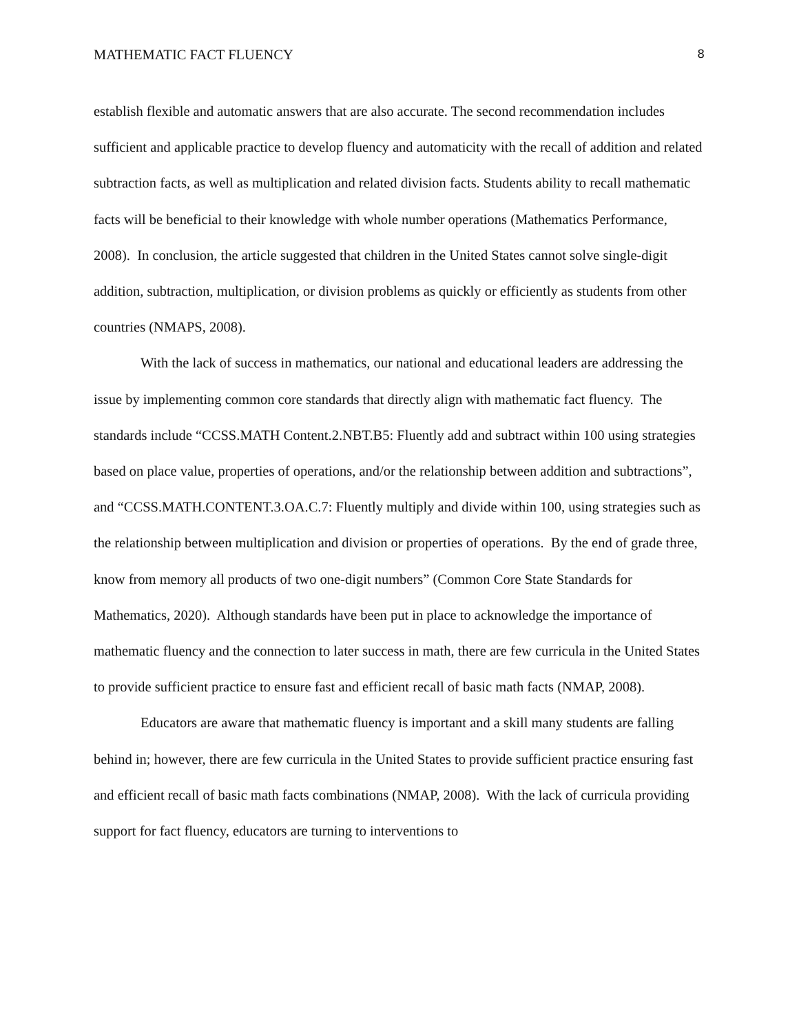MATHEMATIC FACT FLUENCY 8
establish flexible and automatic answers that are also accurate. The second recommendation includes sufficient and applicable practice to develop fluency and automaticity with the recall of addition and related subtraction facts, as well as multiplication and related division facts. Students ability to recall mathematic facts will be beneficial to their knowledge with whole number operations (Mathematics Performance, 2008). In conclusion, the article suggested that children in the United States cannot solve single-digit addition, subtraction, multiplication, or division problems as quickly or efficiently as students from other countries (NMAPS, 2008).
With the lack of success in mathematics, our national and educational leaders are addressing the issue by implementing common core standards that directly align with mathematic fact fluency. The standards include “CCSS.MATH Content.2.NBT.B5: Fluently add and subtract within 100 using strategies based on place value, properties of operations, and/or the relationship between addition and subtractions”, and “CCSS.MATH.CONTENT.3.OA.C.7: Fluently multiply and divide within 100, using strategies such as the relationship between multiplication and division or properties of operations. By the end of grade three, know from memory all products of two one-digit numbers” (Common Core State Standards for Mathematics, 2020). Although standards have been put in place to acknowledge the importance of mathematic fluency and the connection to later success in math, there are few curricula in the United States to provide sufficient practice to ensure fast and efficient recall of basic math facts (NMAP, 2008).
Educators are aware that mathematic fluency is important and a skill many students are falling behind in; however, there are few curricula in the United States to provide sufficient practice ensuring fast and efficient recall of basic math facts combinations (NMAP, 2008). With the lack of curricula providing support for fact fluency, educators are turning to interventions to